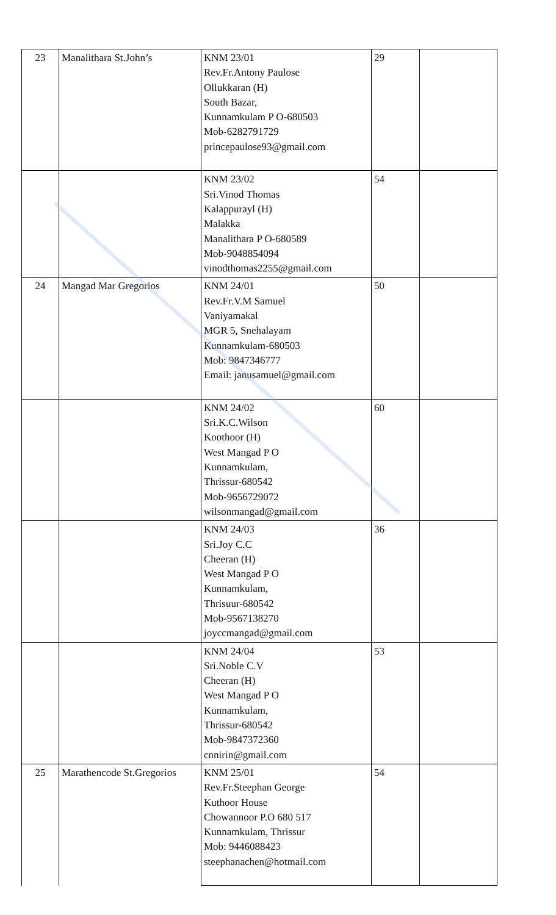| 23 | Manalithara St.John’s | KNM 23/01 Rev.Fr.Antony Paulose Ollukkaran (H) South Bazar, Kunnamkulam P O-680503 Mob-6282791729 princepaulose93@gmail.com | 29 | |
| | | KNM 23/02 Sri.Vinod Thomas Kalappurayl (H) Malakka Manalithara P O-680589 Mob-9048854094 vinodthomas2255@gmail.com | 54 | |
| 24 | Mangad Mar Gregorios | KNM 24/01 Rev.Fr.V.M Samuel Vaniyamakal MGR 5, Snehalayam Kunnamkulam-680503 Mob: 9847346777 Email: janusamuel@gmail.com | 50 | |
| | | KNM 24/02 Sri.K.C.Wilson Koothoor (H) West Mangad P O Kunnamkulam, Thrissur-680542 Mob-9656729072 wilsonmangad@gmail.com | 60 | |
| | | KNM 24/03 Sri.Joy C.C Cheeran (H) West Mangad P O Kunnamkulam, Thrisuur-680542 Mob-9567138270 joyccmangad@gmail.com | 36 | |
| | | KNM 24/04 Sri.Noble C.V Cheeran (H) West Mangad P O Kunnamkulam, Thrissur-680542 Mob-9847372360 cnnirin@gmail.com | 53 | |
| 25 | Marathencode St.Gregorios | KNM 25/01 Rev.Fr.Steephan George Kuthoor House Chowannoor P.O 680 517 Kunnamkulam, Thrissur Mob: 9446088423 steephanachen@hotmail.com | 54 | |